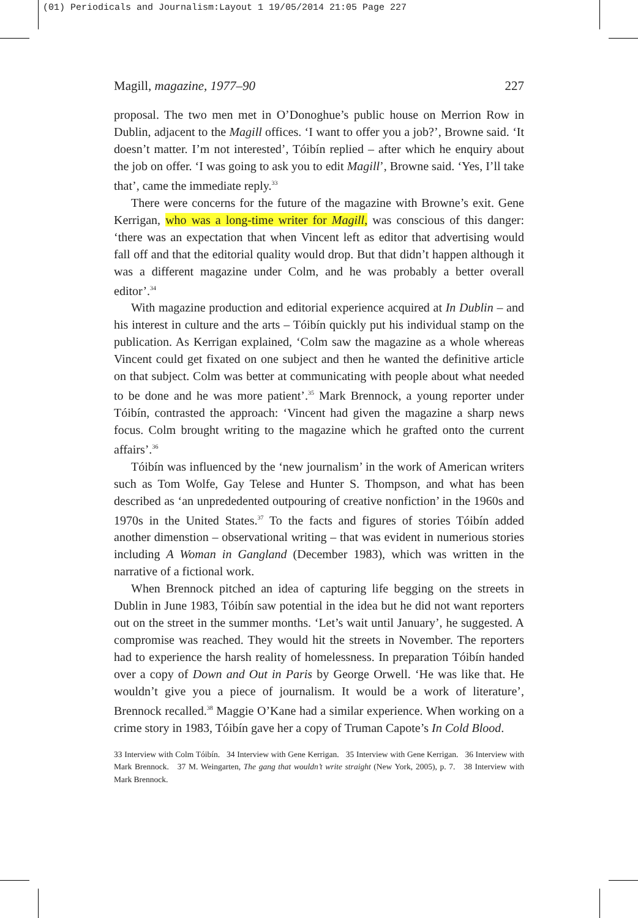(01) Periodicals and Journalism:Layout 1 19/05/2014 21:05 Page 227
Magill, magazine, 1977–90 227
proposal. The two men met in O’Donoghue’s public house on Merrion Row in Dublin, adjacent to the Magill offices. ‘I want to offer you a job?’, Browne said. ‘It doesn’t matter. I’m not interested’, Tóibín replied – after which he enquiry about the job on offer. ‘I was going to ask you to edit Magill’, Browne said. ‘Yes, I’ll take that’, came the immediate reply.<sup>33</sup>
There were concerns for the future of the magazine with Browne’s exit. Gene Kerrigan, who was a long-time writer for Magill, was conscious of this danger: ‘there was an expectation that when Vincent left as editor that advertising would fall off and that the editorial quality would drop. But that didn’t happen although it was a different magazine under Colm, and he was probably a better overall editor’.<sup>34</sup>
With magazine production and editorial experience acquired at In Dublin – and his interest in culture and the arts – Tóibín quickly put his individual stamp on the publication. As Kerrigan explained, ‘Colm saw the magazine as a whole whereas Vincent could get fixated on one subject and then he wanted the definitive article on that subject. Colm was better at communicating with people about what needed to be done and he was more patient’.<sup>35</sup> Mark Brennock, a young reporter under Tóibín, contrasted the approach: ‘Vincent had given the magazine a sharp news focus. Colm brought writing to the magazine which he grafted onto the current affairs’.<sup>36</sup>
Tóibín was influenced by the ‘new journalism’ in the work of American writers such as Tom Wolfe, Gay Telese and Hunter S. Thompson, and what has been described as ‘an unprededented outpouring of creative nonfiction’ in the 1960s and 1970s in the United States.<sup>37</sup> To the facts and figures of stories Tóibín added another dimenstion – observational writing – that was evident in numerious stories including A Woman in Gangland (December 1983), which was written in the narrative of a fictional work.
When Brennock pitched an idea of capturing life begging on the streets in Dublin in June 1983, Tóibín saw potential in the idea but he did not want reporters out on the street in the summer months. ‘Let’s wait until January’, he suggested. A compromise was reached. They would hit the streets in November. The reporters had to experience the harsh reality of homelessness. In preparation Tóibín handed over a copy of Down and Out in Paris by George Orwell. ‘He was like that. He wouldn’t give you a piece of journalism. It would be a work of literature’, Brennock recalled.<sup>38</sup> Maggie O’Kane had a similar experience. When working on a crime story in 1983, Tóibín gave her a copy of Truman Capote’s In Cold Blood.
33 Interview with Colm Tóibín. 34 Interview with Gene Kerrigan. 35 Interview with Gene Kerrigan. 36 Interview with Mark Brennock. 37 M. Weingarten, The gang that wouldn’t write straight (New York, 2005), p. 7. 38 Interview with Mark Brennock.